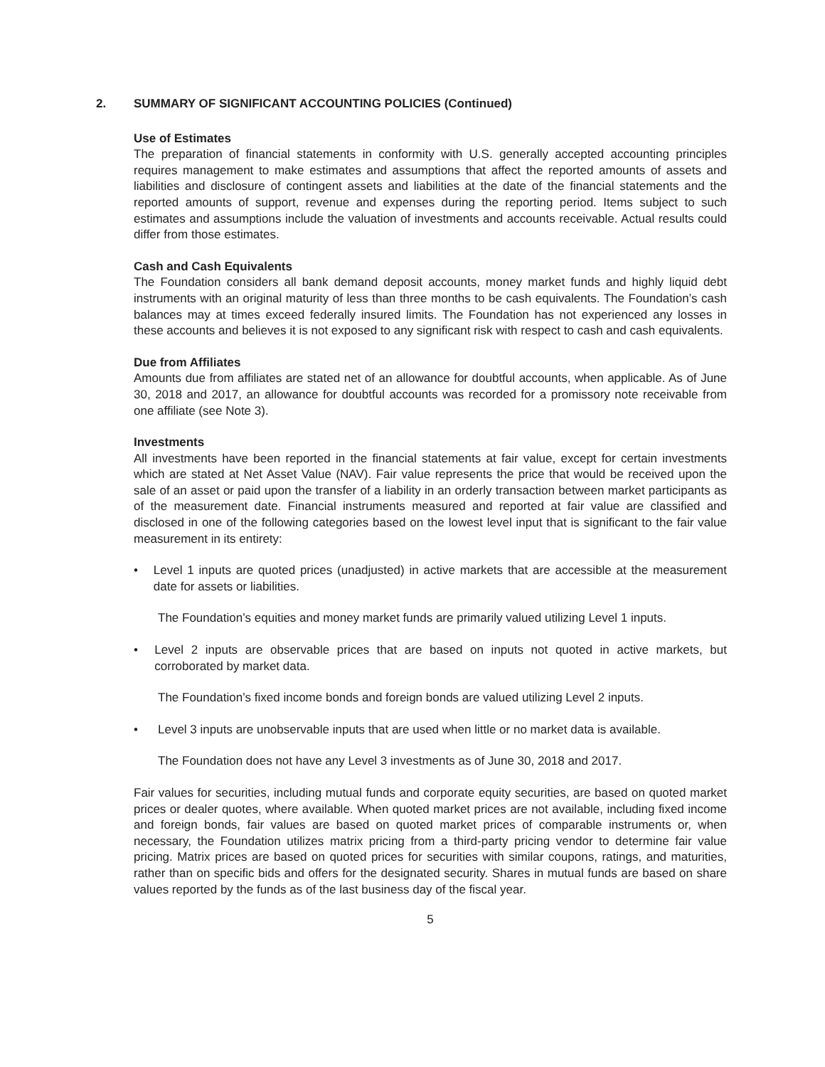2. SUMMARY OF SIGNIFICANT ACCOUNTING POLICIES (Continued)
Use of Estimates
The preparation of financial statements in conformity with U.S. generally accepted accounting principles requires management to make estimates and assumptions that affect the reported amounts of assets and liabilities and disclosure of contingent assets and liabilities at the date of the financial statements and the reported amounts of support, revenue and expenses during the reporting period. Items subject to such estimates and assumptions include the valuation of investments and accounts receivable. Actual results could differ from those estimates.
Cash and Cash Equivalents
The Foundation considers all bank demand deposit accounts, money market funds and highly liquid debt instruments with an original maturity of less than three months to be cash equivalents. The Foundation’s cash balances may at times exceed federally insured limits. The Foundation has not experienced any losses in these accounts and believes it is not exposed to any significant risk with respect to cash and cash equivalents.
Due from Affiliates
Amounts due from affiliates are stated net of an allowance for doubtful accounts, when applicable. As of June 30, 2018 and 2017, an allowance for doubtful accounts was recorded for a promissory note receivable from one affiliate (see Note 3).
Investments
All investments have been reported in the financial statements at fair value, except for certain investments which are stated at Net Asset Value (NAV). Fair value represents the price that would be received upon the sale of an asset or paid upon the transfer of a liability in an orderly transaction between market participants as of the measurement date. Financial instruments measured and reported at fair value are classified and disclosed in one of the following categories based on the lowest level input that is significant to the fair value measurement in its entirety:
• Level 1 inputs are quoted prices (unadjusted) in active markets that are accessible at the measurement date for assets or liabilities.
The Foundation’s equities and money market funds are primarily valued utilizing Level 1 inputs.
• Level 2 inputs are observable prices that are based on inputs not quoted in active markets, but corroborated by market data.
The Foundation’s fixed income bonds and foreign bonds are valued utilizing Level 2 inputs.
• Level 3 inputs are unobservable inputs that are used when little or no market data is available.
The Foundation does not have any Level 3 investments as of June 30, 2018 and 2017.
Fair values for securities, including mutual funds and corporate equity securities, are based on quoted market prices or dealer quotes, where available. When quoted market prices are not available, including fixed income and foreign bonds, fair values are based on quoted market prices of comparable instruments or, when necessary, the Foundation utilizes matrix pricing from a third-party pricing vendor to determine fair value pricing. Matrix prices are based on quoted prices for securities with similar coupons, ratings, and maturities, rather than on specific bids and offers for the designated security. Shares in mutual funds are based on share values reported by the funds as of the last business day of the fiscal year.
5